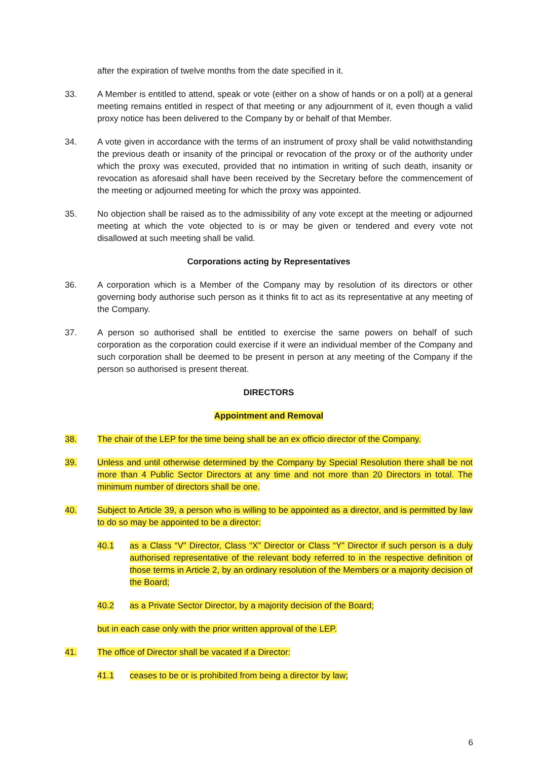after the expiration of twelve months from the date specified in it.
33. A Member is entitled to attend, speak or vote (either on a show of hands or on a poll) at a general meeting remains entitled in respect of that meeting or any adjournment of it, even though a valid proxy notice has been delivered to the Company by or behalf of that Member.
34. A vote given in accordance with the terms of an instrument of proxy shall be valid notwithstanding the previous death or insanity of the principal or revocation of the proxy or of the authority under which the proxy was executed, provided that no intimation in writing of such death, insanity or revocation as aforesaid shall have been received by the Secretary before the commencement of the meeting or adjourned meeting for which the proxy was appointed.
35. No objection shall be raised as to the admissibility of any vote except at the meeting or adjourned meeting at which the vote objected to is or may be given or tendered and every vote not disallowed at such meeting shall be valid.
Corporations acting by Representatives
36. A corporation which is a Member of the Company may by resolution of its directors or other governing body authorise such person as it thinks fit to act as its representative at any meeting of the Company.
37. A person so authorised shall be entitled to exercise the same powers on behalf of such corporation as the corporation could exercise if it were an individual member of the Company and such corporation shall be deemed to be present in person at any meeting of the Company if the person so authorised is present thereat.
DIRECTORS
Appointment and Removal
38. The chair of the LEP for the time being shall be an ex officio director of the Company.
39. Unless and until otherwise determined by the Company by Special Resolution there shall be not more than 4 Public Sector Directors at any time and not more than 20 Directors in total. The minimum number of directors shall be one.
40. Subject to Article 39, a person who is willing to be appointed as a director, and is permitted by law to do so may be appointed to be a director:
40.1 as a Class “V” Director, Class “X” Director or Class “Y” Director if such person is a duly authorised representative of the relevant body referred to in the respective definition of those terms in Article 2, by an ordinary resolution of the Members or a majority decision of the Board;
40.2 as a Private Sector Director, by a majority decision of the Board;
but in each case only with the prior written approval of the LEP.
41. The office of Director shall be vacated if a Director:
41.1 ceases to be or is prohibited from being a director by law;
6